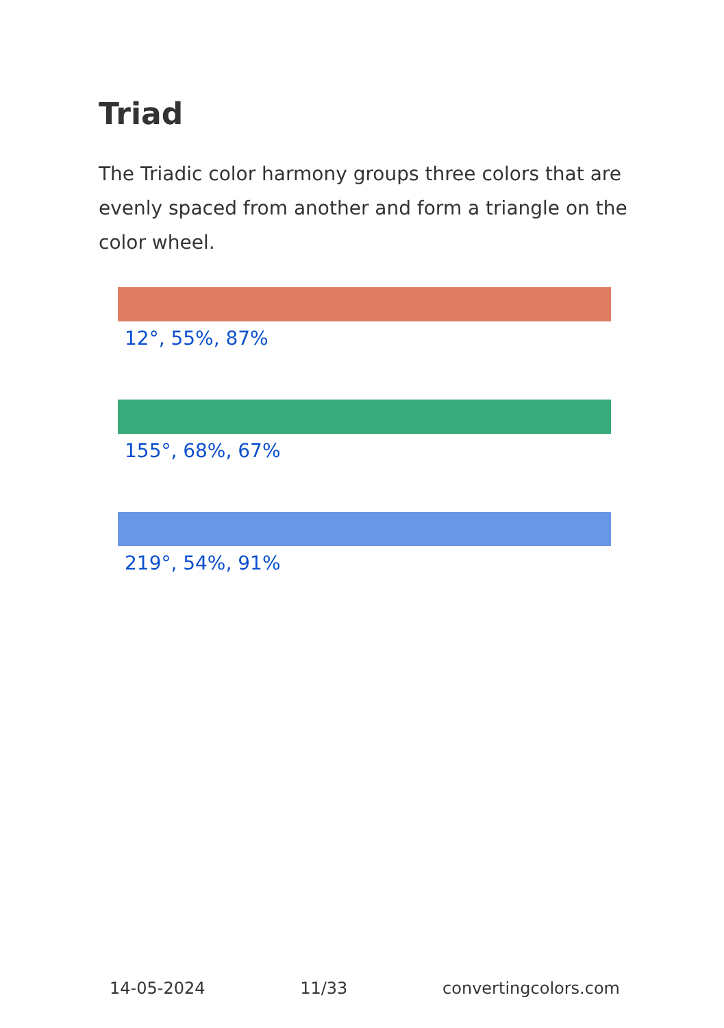Triad
The Triadic color harmony groups three colors that are evenly spaced from another and form a triangle on the color wheel.
12°, 55%, 87%
155°, 68%, 67%
219°, 54%, 91%
14-05-2024 11/33 convertingcolors.com